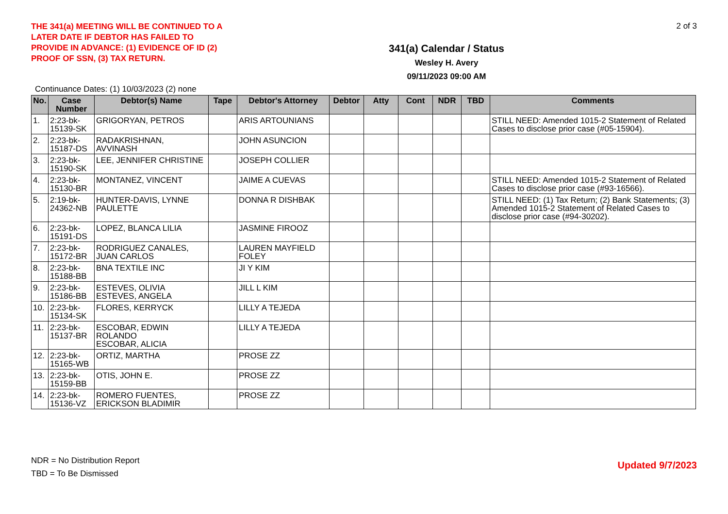THE 341(a) MEETING WILL BE CONTINUED TO A LATER DATE IF DEBTOR HAS FAILED TO PROVIDE IN ADVANCE: (1) EVIDENCE OF ID (2) PROOF OF SSN, (3) TAX RETURN.
341(a) Calendar / Status
Wesley H. Avery
09/11/2023 09:00 AM
2 of 3
Continuance Dates: (1) 10/03/2023 (2) none
| No. | Case Number | Debtor(s) Name | Tape | Debtor's Attorney | Debtor | Atty | Cont | NDR | TBD | Comments |
| --- | --- | --- | --- | --- | --- | --- | --- | --- | --- | --- |
| 1. | 2:23-bk-15139-SK | GRIGORYAN, PETROS | | ARIS ARTOUNIANS | | | | | | STILL NEED: Amended 1015-2 Statement of Related Cases to disclose prior case (#05-15904). |
| 2. | 2:23-bk-15187-DS | RADAKRISHNAN, AVVINASH | | JOHN ASUNCION | | | | | | |
| 3. | 2:23-bk-15190-SK | LEE, JENNIFER CHRISTINE | | JOSEPH COLLIER | | | | | | |
| 4. | 2:23-bk-15130-BR | MONTANEZ, VINCENT | | JAIME A CUEVAS | | | | | | STILL NEED: Amended 1015-2 Statement of Related Cases to disclose prior case (#93-16566). |
| 5. | 2:19-bk-24362-NB | HUNTER-DAVIS, LYNNE PAULETTE | | DONNA R DISHBAK | | | | | | STILL NEED: (1) Tax Return; (2) Bank Statements; (3) Amended 1015-2 Statement of Related Cases to disclose prior case (#94-30202). |
| 6. | 2:23-bk-15191-DS | LOPEZ, BLANCA LILIA | | JASMINE FIROOZ | | | | | | |
| 7. | 2:23-bk-15172-BR | RODRIGUEZ CANALES, JUAN CARLOS | | LAUREN MAYFIELD FOLEY | | | | | | |
| 8. | 2:23-bk-15188-BB | BNA TEXTILE INC | | JI Y KIM | | | | | | |
| 9. | 2:23-bk-15186-BB | ESTEVES, OLIVIA ESTEVES, ANGELA | | JILL L KIM | | | | | | |
| 10. | 2:23-bk-15134-SK | FLORES, KERRYCK | | LILLY A TEJEDA | | | | | | |
| 11. | 2:23-bk-15137-BR | ESCOBAR, EDWIN ROLANDO ESCOBAR, ALICIA | | LILLY A TEJEDA | | | | | | |
| 12. | 2:23-bk-15165-WB | ORTIZ, MARTHA | | PROSE ZZ | | | | | | |
| 13. | 2:23-bk-15159-BB | OTIS, JOHN E. | | PROSE ZZ | | | | | | |
| 14. | 2:23-bk-15136-VZ | ROMERO FUENTES, ERICKSON BLADIMIR | | PROSE ZZ | | | | | | |
NDR = No Distribution Report
TBD = To Be Dismissed
Updated 9/7/2023